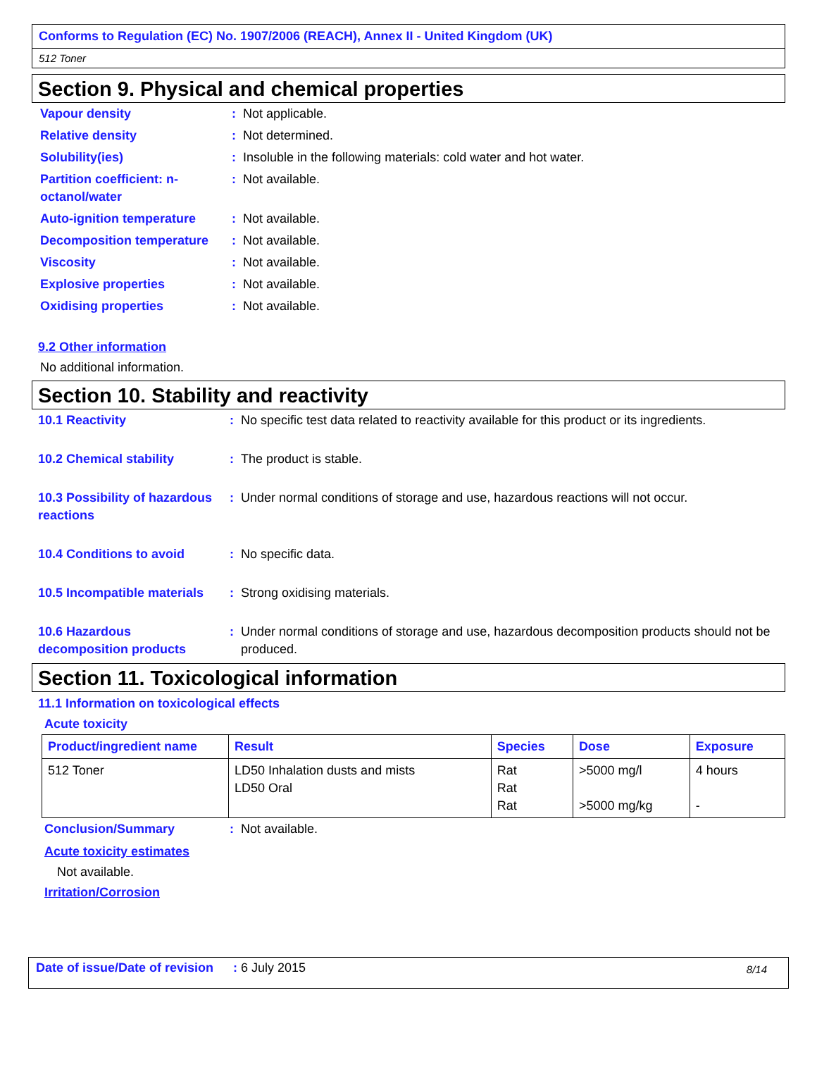Conforms to Regulation (EC) No. 1907/2006 (REACH), Annex II - United Kingdom (UK)
512 Toner
Section 9. Physical and chemical properties
| Vapour density | : | Not applicable. |
| Relative density | : | Not determined. |
| Solubility(ies) | : | Insoluble in the following materials: cold water and hot water. |
| Partition coefficient: n-octanol/water | : | Not available. |
| Auto-ignition temperature | : | Not available. |
| Decomposition temperature | : | Not available. |
| Viscosity | : | Not available. |
| Explosive properties | : | Not available. |
| Oxidising properties | : | Not available. |
9.2 Other information
No additional information.
Section 10. Stability and reactivity
| 10.1 Reactivity | : | No specific test data related to reactivity available for this product or its ingredients. |
| 10.2 Chemical stability | : | The product is stable. |
| 10.3 Possibility of hazardous reactions | : | Under normal conditions of storage and use, hazardous reactions will not occur. |
| 10.4 Conditions to avoid | : | No specific data. |
| 10.5 Incompatible materials | : | Strong oxidising materials. |
| 10.6 Hazardous decomposition products | : | Under normal conditions of storage and use, hazardous decomposition products should not be produced. |
Section 11. Toxicological information
11.1 Information on toxicological effects
Acute toxicity
| Product/ingredient name | Result | Species | Dose | Exposure |
| --- | --- | --- | --- | --- |
| 512 Toner | LD50 Inhalation dusts and mists LD50 Oral | Rat Rat Rat | >5000 mg/l >5000 mg/kg | 4 hours - |
| Conclusion/Summary | : | Not available. |
Acute toxicity estimates
Not available.
Irritation/Corrosion
Date of issue/Date of revision: 6 July 2015 8/14